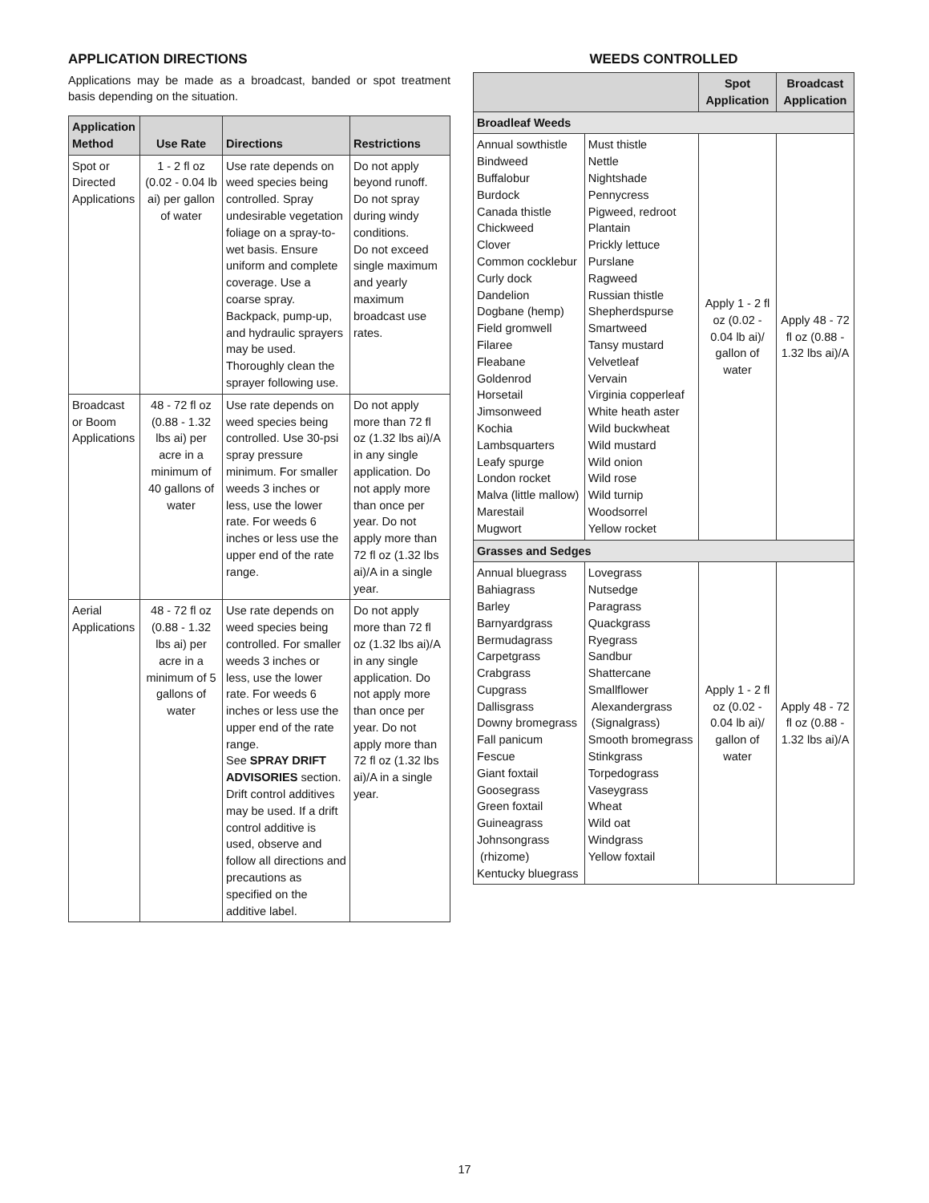APPLICATION DIRECTIONS
Applications may be made as a broadcast, banded or spot treatment basis depending on the situation.
| Application Method | Use Rate | Directions | Restrictions |
| --- | --- | --- | --- |
| Spot or Directed Applications | 1 - 2 fl oz (0.02 - 0.04 lb ai) per gallon of water | Use rate depends on weed species being controlled. Spray undesirable vegetation foliage on a spray-to-wet basis. Ensure uniform and complete coverage. Use a coarse spray. Backpack, pump-up, and hydraulic sprayers may be used. Thoroughly clean the sprayer following use. | Do not apply beyond runoff. Do not spray during windy conditions. Do not exceed single maximum and yearly maximum broadcast use rates. |
| Broadcast or Boom Applications | 48 - 72 fl oz (0.88 - 1.32 lbs ai) per acre in a minimum of 40 gallons of water | Use rate depends on weed species being controlled. Use 30-psi spray pressure minimum. For smaller weeds 3 inches or less, use the lower rate. For weeds 6 inches or less use the upper end of the rate range. | Do not apply more than 72 fl oz (1.32 lbs ai)/A in any single application. Do not apply more than once per year. Do not apply more than 72 fl oz (1.32 lbs ai)/A in a single year. |
| Aerial Applications | 48 - 72 fl oz (0.88 - 1.32 lbs ai) per acre in a minimum of 5 gallons of water | Use rate depends on weed species being controlled. For smaller weeds 3 inches or less, use the lower rate. For weeds 6 inches or less use the upper end of the rate range. See SPRAY DRIFT ADVISORIES section. Drift control additives may be used. If a drift control additive is used, observe and follow all directions and precautions as specified on the additive label. | Do not apply more than 72 fl oz (1.32 lbs ai)/A in any single application. Do not apply more than once per year. Do not apply more than 72 fl oz (1.32 lbs ai)/A in a single year. |
WEEDS CONTROLLED
| | | Spot Application | Broadcast Application |
| --- | --- | --- | --- |
| Broadleaf Weeds | | | |
| Annual sowthistle Bindweed Buffalobur Burdock Canada thistle Chickweed Clover Common cocklebur Curly dock Dandelion Dogbane (hemp) Field gromwell Filaree Fleabane Goldenrod Horsetail Jimsonweed Kochia Lambsquarters Leafy spurge London rocket Malva (little mallow) Marestail Mugwort | Must thistle Nettle Nightshade Pennycress Pigweed, redroot Plantain Prickly lettuce Purslane Ragweed Russian thistle Shepherdspurse Smartweed Tansy mustard Velvetleaf Vervain Virginia copperleaf White heath aster Wild buckwheat Wild mustard Wild onion Wild rose Wild turnip Woodsorrel Yellow rocket | Apply 1 - 2 fl oz (0.02 - 0.04 lb ai)/ gallon of water | Apply 48 - 72 fl oz (0.88 - 1.32 lbs ai)/A |
| Grasses and Sedges | | | |
| Annual bluegrass Bahiagrass Barley Barnyardgrass Bermudagrass Carpetgrass Crabgrass Cupgrass Dallisgrass Downy bromegrass Fall panicum Fescue Giant foxtail Goosegrass Green foxtail Guineagrass Johnsongrass (rhizome) Kentucky bluegrass | Lovegrass Nutsedge Paragrass Quackgrass Ryegrass Sandbur Shattercane Smallflower Alexandergrass (Signalgrass) Smooth bromegrass Stinkgrass Torpedograss Vaseygrass Wheat Wild oat Windgrass Yellow foxtail | Apply 1 - 2 fl oz (0.02 - 0.04 lb ai)/ gallon of water | Apply 48 - 72 fl oz (0.88 - 1.32 lbs ai)/A |
17